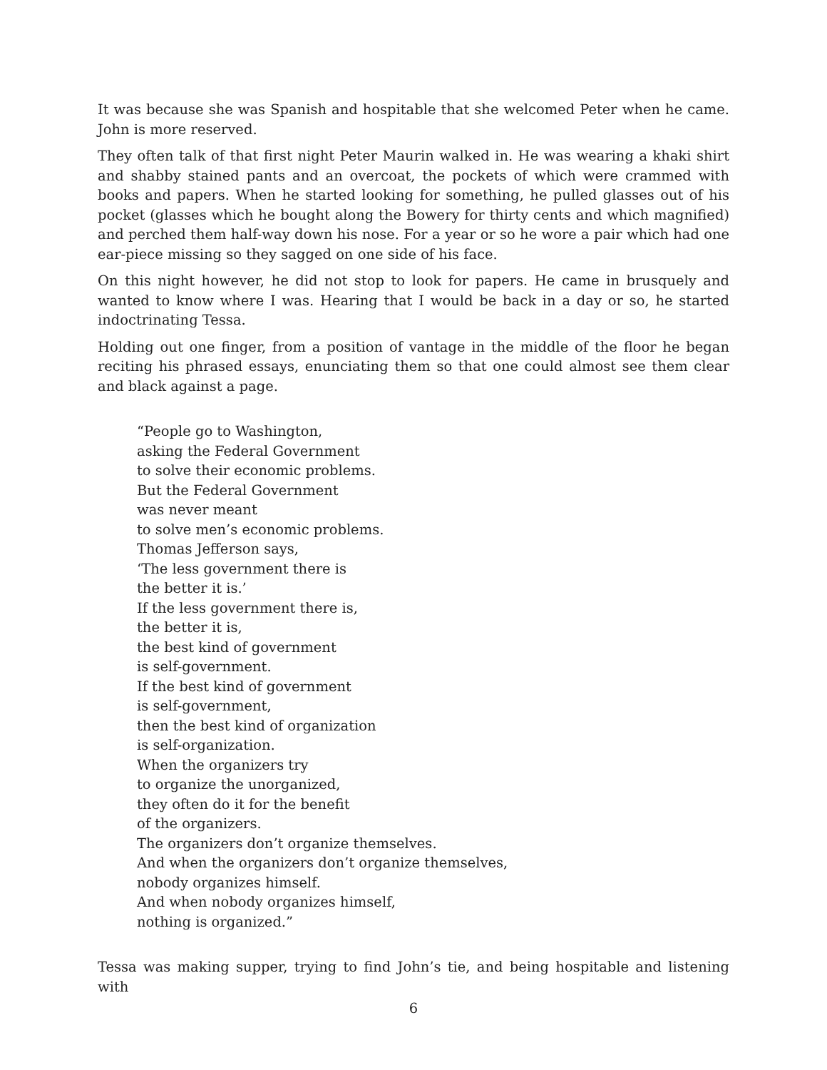It was because she was Spanish and hospitable that she welcomed Peter when he came. John is more reserved.
They often talk of that first night Peter Maurin walked in. He was wearing a khaki shirt and shabby stained pants and an overcoat, the pockets of which were crammed with books and papers. When he started looking for something, he pulled glasses out of his pocket (glasses which he bought along the Bowery for thirty cents and which magnified) and perched them half-way down his nose. For a year or so he wore a pair which had one ear-piece missing so they sagged on one side of his face.
On this night however, he did not stop to look for papers. He came in brusquely and wanted to know where I was. Hearing that I would be back in a day or so, he started indoctrinating Tessa.
Holding out one finger, from a position of vantage in the middle of the floor he began reciting his phrased essays, enunciating them so that one could almost see them clear and black against a page.
“People go to Washington,
asking the Federal Government
to solve their economic problems.
But the Federal Government
was never meant
to solve men’s economic problems.
Thomas Jefferson says,
‘The less government there is
the better it is.’
If the less government there is,
the better it is,
the best kind of government
is self-government.
If the best kind of government
is self-government,
then the best kind of organization
is self-organization.
When the organizers try
to organize the unorganized,
they often do it for the benefit
of the organizers.
The organizers don’t organize themselves.
And when the organizers don’t organize themselves,
nobody organizes himself.
And when nobody organizes himself,
nothing is organized.”
Tessa was making supper, trying to find John’s tie, and being hospitable and listening with
6